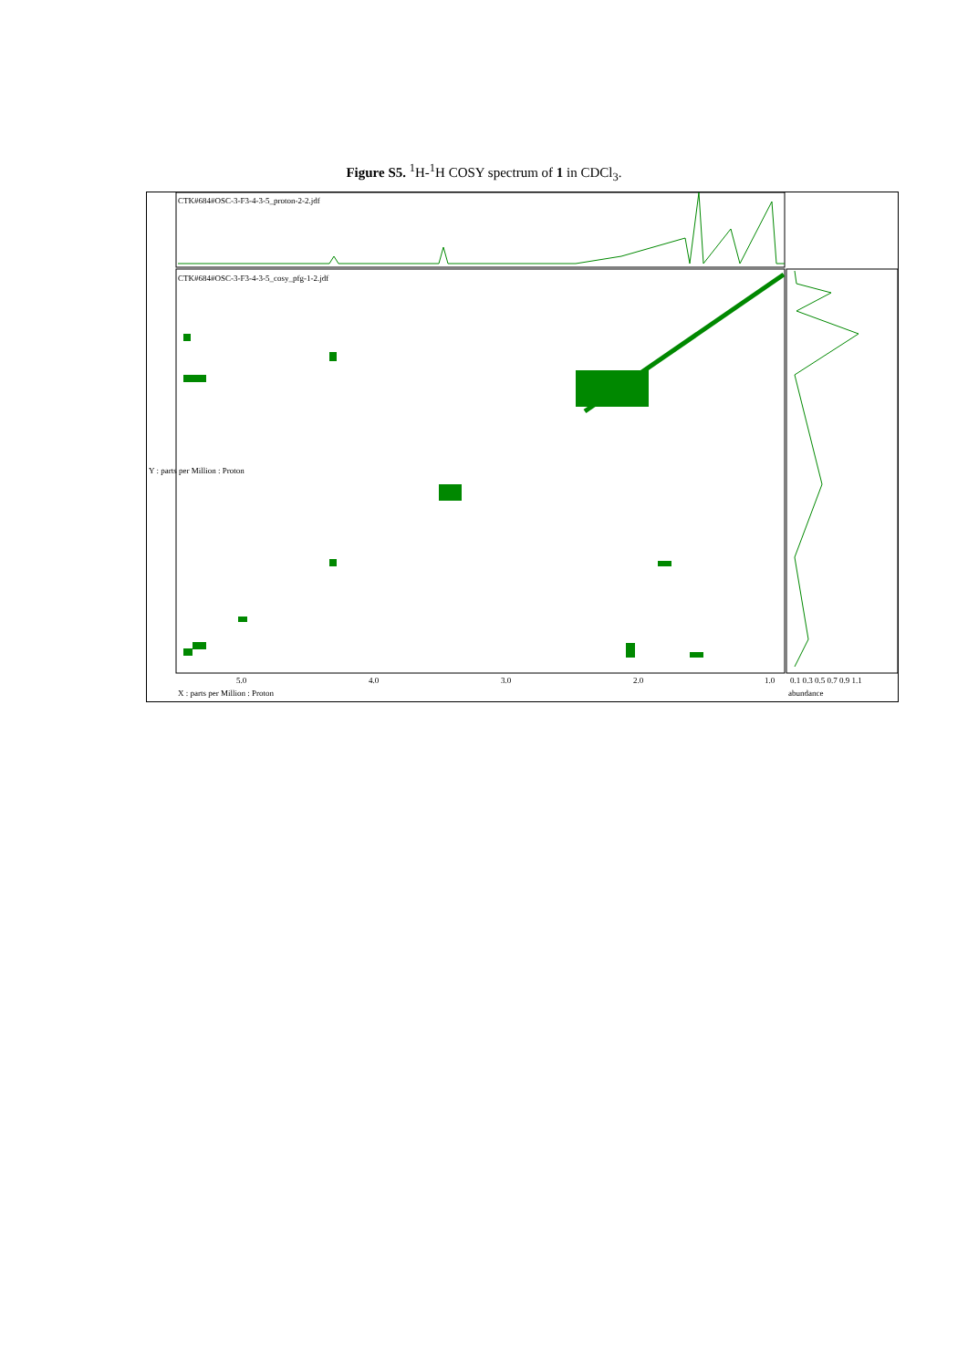Figure S5. <sup>1</sup>H-<sup>1</sup>H COSY spectrum of 1 in CDCl<sub>3</sub>.
CTK#684#OSC-3-F3-4-3-5_proton-2-2.jdf
CTK#684#OSC-3-F3-4-3-5_cosy_pfg-1-2.jdf
5.0 4.0 3.0 2.0 1.0
X : parts per Million : Proton
0.1 0.3 0.5 0.7 0.9 1.1
abundance
Y : parts per Million : Proton